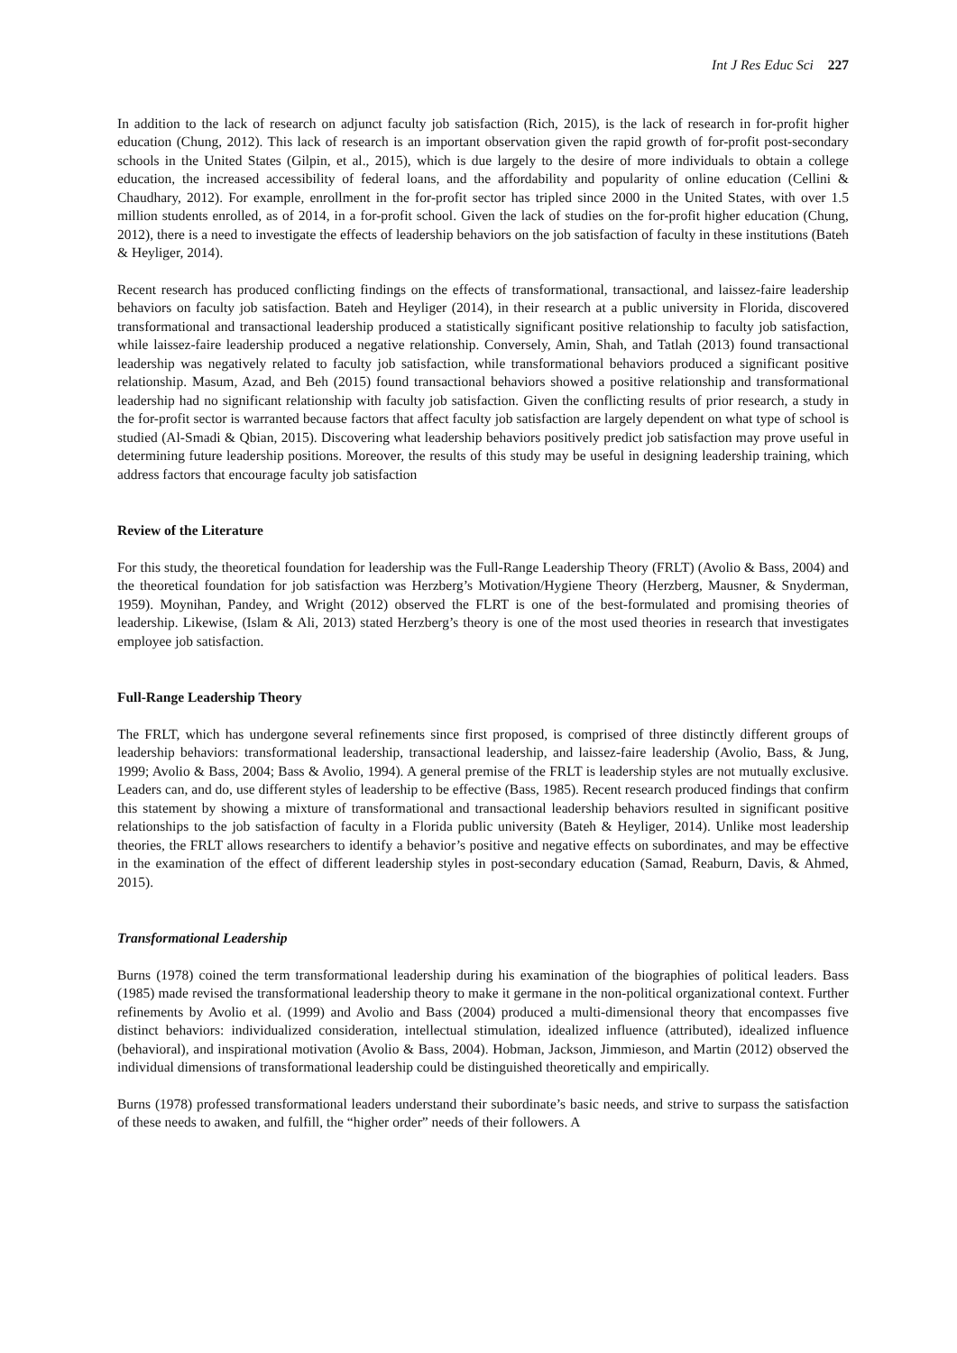Int J Res Educ Sci 227
In addition to the lack of research on adjunct faculty job satisfaction (Rich, 2015), is the lack of research in for-profit higher education (Chung, 2012). This lack of research is an important observation given the rapid growth of for-profit post-secondary schools in the United States (Gilpin, et al., 2015), which is due largely to the desire of more individuals to obtain a college education, the increased accessibility of federal loans, and the affordability and popularity of online education (Cellini & Chaudhary, 2012). For example, enrollment in the for-profit sector has tripled since 2000 in the United States, with over 1.5 million students enrolled, as of 2014, in a for-profit school. Given the lack of studies on the for-profit higher education (Chung, 2012), there is a need to investigate the effects of leadership behaviors on the job satisfaction of faculty in these institutions (Bateh & Heyliger, 2014).
Recent research has produced conflicting findings on the effects of transformational, transactional, and laissez-faire leadership behaviors on faculty job satisfaction. Bateh and Heyliger (2014), in their research at a public university in Florida, discovered transformational and transactional leadership produced a statistically significant positive relationship to faculty job satisfaction, while laissez-faire leadership produced a negative relationship. Conversely, Amin, Shah, and Tatlah (2013) found transactional leadership was negatively related to faculty job satisfaction, while transformational behaviors produced a significant positive relationship. Masum, Azad, and Beh (2015) found transactional behaviors showed a positive relationship and transformational leadership had no significant relationship with faculty job satisfaction. Given the conflicting results of prior research, a study in the for-profit sector is warranted because factors that affect faculty job satisfaction are largely dependent on what type of school is studied (Al-Smadi & Qbian, 2015). Discovering what leadership behaviors positively predict job satisfaction may prove useful in determining future leadership positions. Moreover, the results of this study may be useful in designing leadership training, which address factors that encourage faculty job satisfaction
Review of the Literature
For this study, the theoretical foundation for leadership was the Full-Range Leadership Theory (FRLT) (Avolio & Bass, 2004) and the theoretical foundation for job satisfaction was Herzberg’s Motivation/Hygiene Theory (Herzberg, Mausner, & Snyderman, 1959). Moynihan, Pandey, and Wright (2012) observed the FLRT is one of the best-formulated and promising theories of leadership. Likewise, (Islam & Ali, 2013) stated Herzberg’s theory is one of the most used theories in research that investigates employee job satisfaction.
Full-Range Leadership Theory
The FRLT, which has undergone several refinements since first proposed, is comprised of three distinctly different groups of leadership behaviors: transformational leadership, transactional leadership, and laissez-faire leadership (Avolio, Bass, & Jung, 1999; Avolio & Bass, 2004; Bass & Avolio, 1994). A general premise of the FRLT is leadership styles are not mutually exclusive. Leaders can, and do, use different styles of leadership to be effective (Bass, 1985). Recent research produced findings that confirm this statement by showing a mixture of transformational and transactional leadership behaviors resulted in significant positive relationships to the job satisfaction of faculty in a Florida public university (Bateh & Heyliger, 2014). Unlike most leadership theories, the FRLT allows researchers to identify a behavior’s positive and negative effects on subordinates, and may be effective in the examination of the effect of different leadership styles in post-secondary education (Samad, Reaburn, Davis, & Ahmed, 2015).
Transformational Leadership
Burns (1978) coined the term transformational leadership during his examination of the biographies of political leaders. Bass (1985) made revised the transformational leadership theory to make it germane in the non-political organizational context. Further refinements by Avolio et al. (1999) and Avolio and Bass (2004) produced a multi-dimensional theory that encompasses five distinct behaviors: individualized consideration, intellectual stimulation, idealized influence (attributed), idealized influence (behavioral), and inspirational motivation (Avolio & Bass, 2004). Hobman, Jackson, Jimmieson, and Martin (2012) observed the individual dimensions of transformational leadership could be distinguished theoretically and empirically.
Burns (1978) professed transformational leaders understand their subordinate’s basic needs, and strive to surpass the satisfaction of these needs to awaken, and fulfill, the “higher order” needs of their followers. A